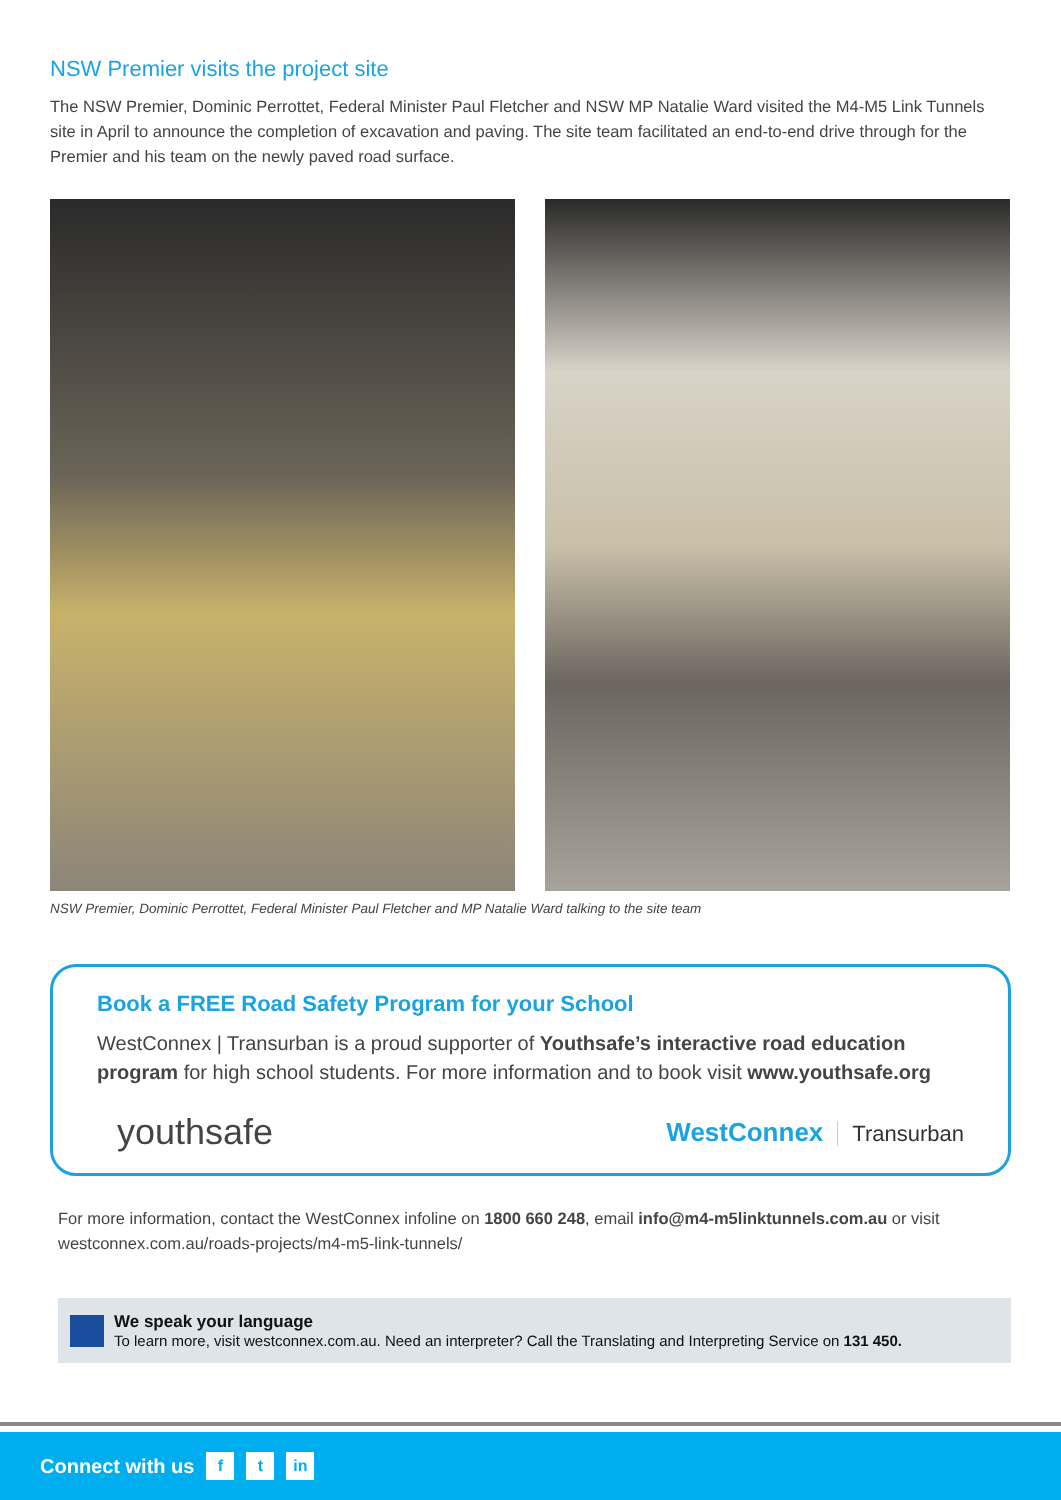NSW Premier visits the project site
The NSW Premier, Dominic Perrottet, Federal Minister Paul Fletcher and NSW MP Natalie Ward visited the M4-M5 Link Tunnels site in April to announce the completion of excavation and paving. The site team facilitated an end-to-end drive through for the Premier and his team on the newly paved road surface.
NSW Premier, Dominic Perrottet, Federal Minister Paul Fletcher and MP Natalie Ward talking to the site team
Book a FREE Road Safety Program for your School
WestConnex | Transurban is a proud supporter of Youthsafe’s interactive road education program for high school students. For more information and to book visit www.youthsafe.org
youthsafe WestConnex Transurban
For more information, contact the WestConnex infoline on 1800 660 248, email info@m4-m5linktunnels.com.au or visit westconnex.com.au/roads-projects/m4-m5-link-tunnels/
We speak your language
To learn more, visit westconnex.com.au. Need an interpreter? Call the Translating and Interpreting Service on 131 450.
Connect with us f t in